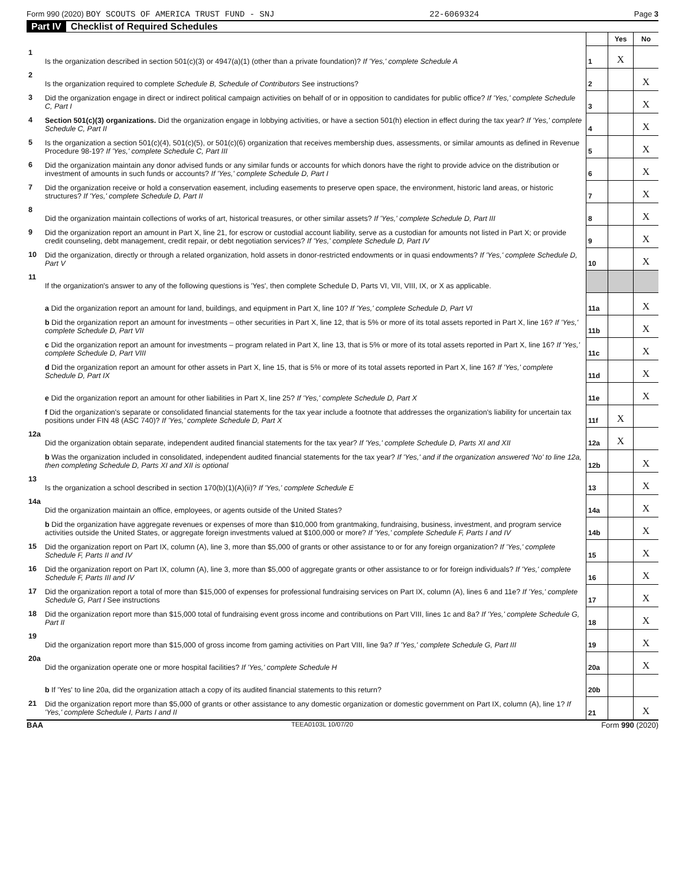Form 990 (2020) BOY SCOUTS OF AMERICA TRUST FUND - SNJ 22-6069324 Page 3
Part IV Checklist of Required Schedules
| | | | Yes | No |
| 1 | Is the organization described in section 501(c)(3) or 4947(a)(1) (other than a private foundation)? If 'Yes,' complete Schedule A | 1 | X | |
| 2 | Is the organization required to complete Schedule B, Schedule of Contributors See instructions? | 2 | | X |
| 3 | Did the organization engage in direct or indirect political campaign activities on behalf of or in opposition to candidates for public office? If 'Yes,' complete Schedule C, Part I | 3 | | X |
| 4 | Section 501(c)(3) organizations. Did the organization engage in lobbying activities, or have a section 501(h) election in effect during the tax year? If 'Yes,' complete Schedule C, Part II | 4 | | X |
| 5 | Is the organization a section 501(c)(4), 501(c)(5), or 501(c)(6) organization that receives membership dues, assessments, or similar amounts as defined in Revenue Procedure 98-19? If 'Yes,' complete Schedule C, Part III | 5 | | X |
| 6 | Did the organization maintain any donor advised funds or any similar funds or accounts for which donors have the right to provide advice on the distribution or investment of amounts in such funds or accounts? If 'Yes,' complete Schedule D, Part I | 6 | | X |
| 7 | Did the organization receive or hold a conservation easement, including easements to preserve open space, the environment, historic land areas, or historic structures? If 'Yes,' complete Schedule D, Part II | 7 | | X |
| 8 | Did the organization maintain collections of works of art, historical treasures, or other similar assets? If 'Yes,' complete Schedule D, Part III | 8 | | X |
| 9 | Did the organization report an amount in Part X, line 21, for escrow or custodial account liability, serve as a custodian for amounts not listed in Part X; or provide credit counseling, debt management, credit repair, or debt negotiation services? If 'Yes,' complete Schedule D, Part IV | 9 | | X |
| 10 | Did the organization, directly or through a related organization, hold assets in donor-restricted endowments or in quasi endowments? If 'Yes,' complete Schedule D, Part V | 10 | | X |
| 11 | If the organization's answer to any of the following questions is 'Yes', then complete Schedule D, Parts VI, VII, VIII, IX, or X as applicable. | | | |
| | a Did the organization report an amount for land, buildings, and equipment in Part X, line 10? If 'Yes,' complete Schedule D, Part VI | 11a | | X |
| | b Did the organization report an amount for investments – other securities in Part X, line 12, that is 5% or more of its total assets reported in Part X, line 16? If 'Yes,' complete Schedule D, Part VII | 11b | | X |
| | c Did the organization report an amount for investments – program related in Part X, line 13, that is 5% or more of its total assets reported in Part X, line 16? If 'Yes,' complete Schedule D, Part VIII | 11c | | X |
| | d Did the organization report an amount for other assets in Part X, line 15, that is 5% or more of its total assets reported in Part X, line 16? If 'Yes,' complete Schedule D, Part IX | 11d | | X |
| | e Did the organization report an amount for other liabilities in Part X, line 25? If 'Yes,' complete Schedule D, Part X | 11e | | X |
| | f Did the organization's separate or consolidated financial statements for the tax year include a footnote that addresses the organization's liability for uncertain tax positions under FIN 48 (ASC 740)? If 'Yes,' complete Schedule D, Part X | 11f | X | |
| 12a | Did the organization obtain separate, independent audited financial statements for the tax year? If 'Yes,' complete Schedule D, Parts XI and XII | 12a | X | |
| | b Was the organization included in consolidated, independent audited financial statements for the tax year? If 'Yes,' and if the organization answered 'No' to line 12a, then completing Schedule D, Parts XI and XII is optional | 12b | | X |
| 13 | Is the organization a school described in section 170(b)(1)(A)(ii)? If 'Yes,' complete Schedule E | 13 | | X |
| 14a | Did the organization maintain an office, employees, or agents outside of the United States? | 14a | | X |
| | b Did the organization have aggregate revenues or expenses of more than $10,000 from grantmaking, fundraising, business, investment, and program service activities outside the United States, or aggregate foreign investments valued at $100,000 or more? If 'Yes,' complete Schedule F, Parts I and IV | 14b | | X |
| 15 | Did the organization report on Part IX, column (A), line 3, more than $5,000 of grants or other assistance to or for any foreign organization? If 'Yes,' complete Schedule F, Parts II and IV | 15 | | X |
| 16 | Did the organization report on Part IX, column (A), line 3, more than $5,000 of aggregate grants or other assistance to or for foreign individuals? If 'Yes,' complete Schedule F, Parts III and IV | 16 | | X |
| 17 | Did the organization report a total of more than $15,000 of expenses for professional fundraising services on Part IX, column (A), lines 6 and 11e? If 'Yes,' complete Schedule G, Part I See instructions | 17 | | X |
| 18 | Did the organization report more than $15,000 total of fundraising event gross income and contributions on Part VIII, lines 1c and 8a? If 'Yes,' complete Schedule G, Part II | 18 | | X |
| 19 | Did the organization report more than $15,000 of gross income from gaming activities on Part VIII, line 9a? If 'Yes,' complete Schedule G, Part III | 19 | | X |
| 20a | Did the organization operate one or more hospital facilities? If 'Yes,' complete Schedule H | 20a | | X |
| | b If 'Yes' to line 20a, did the organization attach a copy of its audited financial statements to this return? | 20b | | |
| 21 | Did the organization report more than $5,000 of grants or other assistance to any domestic organization or domestic government on Part IX, column (A), line 1? If 'Yes,' complete Schedule I, Parts I and II | 21 | | X |
BAA TEEA0103L 10/07/20 Form 990 (2020)